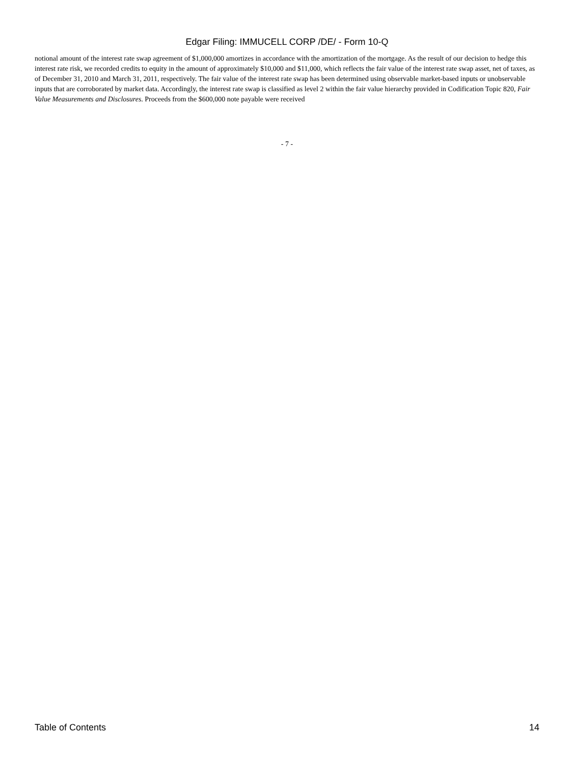Edgar Filing: IMMUCELL CORP /DE/ - Form 10-Q
notional amount of the interest rate swap agreement of $1,000,000 amortizes in accordance with the amortization of the mortgage. As the result of our decision to hedge this interest rate risk, we recorded credits to equity in the amount of approximately $10,000 and $11,000, which reflects the fair value of the interest rate swap asset, net of taxes, as of December 31, 2010 and March 31, 2011, respectively. The fair value of the interest rate swap has been determined using observable market-based inputs or unobservable inputs that are corroborated by market data. Accordingly, the interest rate swap is classified as level 2 within the fair value hierarchy provided in Codification Topic 820, Fair Value Measurements and Disclosures. Proceeds from the $600,000 note payable were received
- 7 -
Table of Contents 14